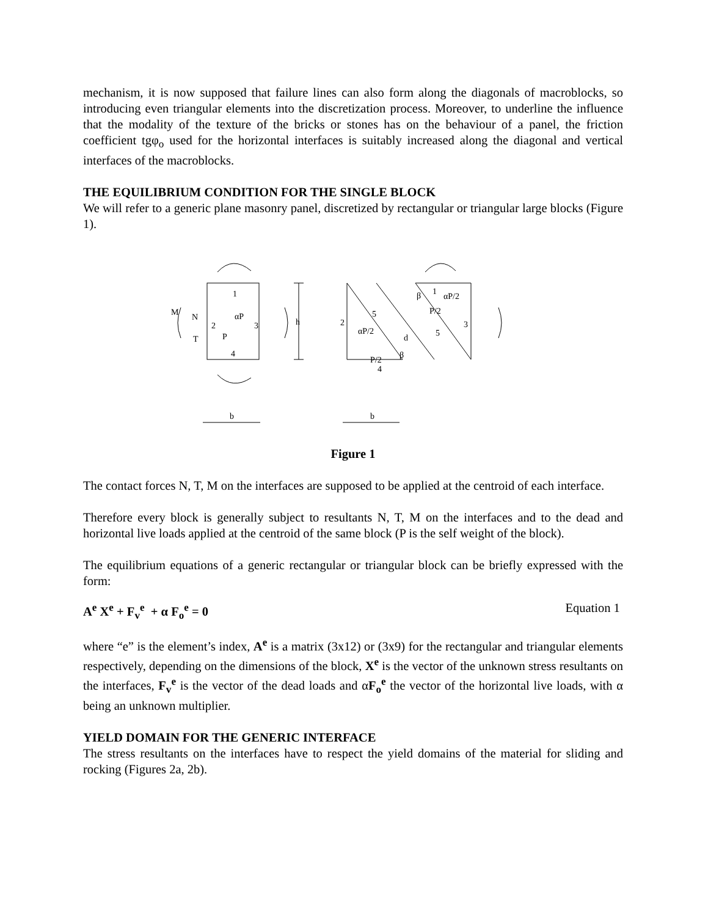mechanism, it is now supposed that failure lines can also form along the diagonals of macroblocks, so introducing even triangular elements into the discretization process. Moreover, to underline the influence that the modality of the texture of the bricks or stones has on the behaviour of a panel, the friction coefficient tgφ<sub>o</sub> used for the horizontal interfaces is suitably increased along the diagonal and vertical interfaces of the macroblocks.
THE EQUILIBRIUM CONDITION FOR THE SINGLE BLOCK
We will refer to a generic plane masonry panel, discretized by rectangular or triangular large blocks (Figure 1).
1
2
3
4
M
N
T
αP
P
h
2
αP/2
P/2
5
d
β
4
β
1
αP/2
P/2
3
5
b
b
Figure 1
The contact forces N, T, M on the interfaces are supposed to be applied at the centroid of each interface.
Therefore every block is generally subject to resultants N, T, M on the interfaces and to the dead and horizontal live loads applied at the centroid of the same block (P is the self weight of the block).
The equilibrium equations of a generic rectangular or triangular block can be briefly expressed with the form:
A<sup>e</sup> X<sup>e</sup> + F<sub>v</sub><sup>e</sup> + α F<sub>o</sub><sup>e</sup> = 0 Equation 1
where “e” is the element’s index, A<sup>e</sup> is a matrix (3x12) or (3x9) for the rectangular and triangular elements respectively, depending on the dimensions of the block, X<sup>e</sup> is the vector of the unknown stress resultants on the interfaces, F<sub>v</sub><sup>e</sup> is the vector of the dead loads and αF<sub>o</sub><sup>e</sup> the vector of the horizontal live loads, with α being an unknown multiplier.
YIELD DOMAIN FOR THE GENERIC INTERFACE
The stress resultants on the interfaces have to respect the yield domains of the material for sliding and rocking (Figures 2a, 2b).